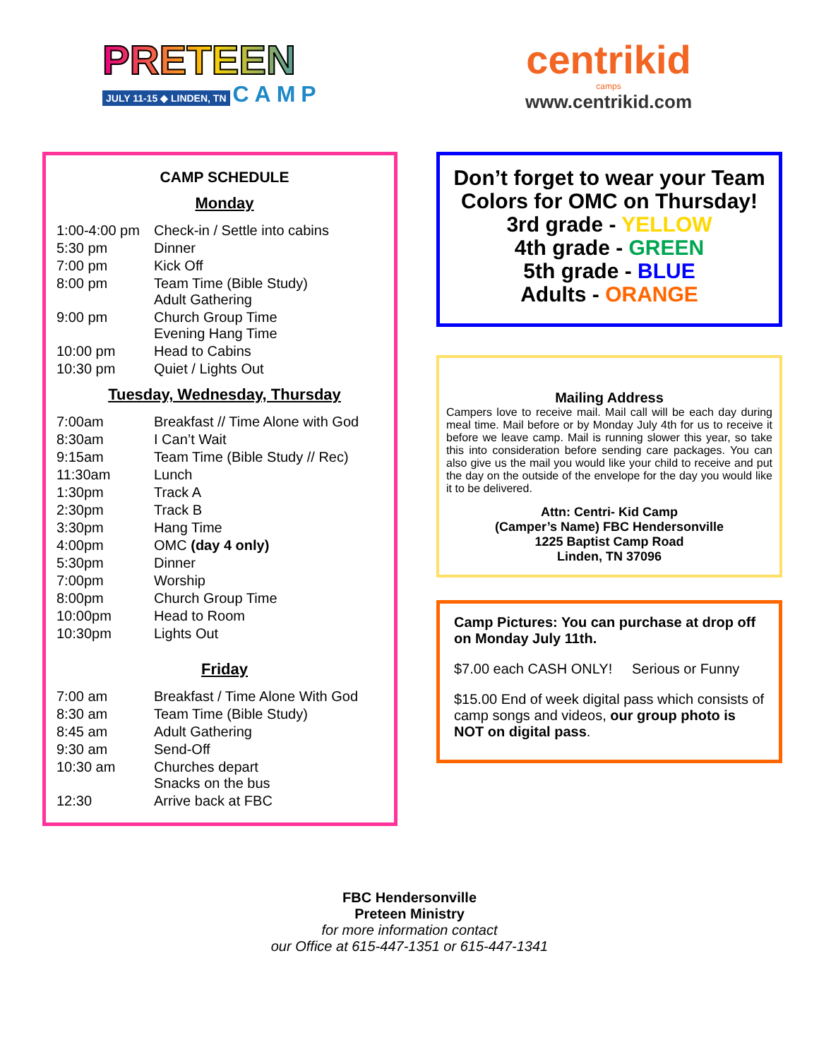PRETEEN
JULY 11-15 ◆ LINDEN, TN CAMP
centrikid
camps
www.centrikid.com
CAMP SCHEDULE
Monday
| 1:00-4:00 pm | Check-in / Settle into cabins |
| 5:30 pm | Dinner |
| 7:00 pm | Kick Off |
| 8:00 pm | Team Time (Bible Study) Adult Gathering |
| 9:00 pm | Church Group Time Evening Hang Time |
| 10:00 pm | Head to Cabins |
| 10:30 pm | Quiet / Lights Out |
Tuesday, Wednesday, Thursday
| 7:00am | Breakfast // Time Alone with God |
| 8:30am | I Can’t Wait |
| 9:15am | Team Time (Bible Study // Rec) |
| 11:30am | Lunch |
| 1:30pm | Track A |
| 2:30pm | Track B |
| 3:30pm | Hang Time |
| 4:00pm | OMC (day 4 only) |
| 5:30pm | Dinner |
| 7:00pm | Worship |
| 8:00pm | Church Group Time |
| 10:00pm | Head to Room |
| 10:30pm | Lights Out |
Friday
| 7:00 am | Breakfast / Time Alone With God |
| 8:30 am | Team Time (Bible Study) |
| 8:45 am | Adult Gathering |
| 9:30 am | Send-Off |
| 10:30 am | Churches depart Snacks on the bus |
| 12:30 | Arrive back at FBC |
Don’t forget to wear your Team Colors for OMC on Thursday!
3rd grade - YELLOW
4th grade - GREEN
5th grade - BLUE
Adults - ORANGE
Mailing Address
Campers love to receive mail. Mail call will be each day during meal time. Mail before or by Monday July 4th for us to receive it before we leave camp. Mail is running slower this year, so take this into consideration before sending care packages. You can also give us the mail you would like your child to receive and put the day on the outside of the envelope for the day you would like it to be delivered.
Attn: Centri- Kid Camp
(Camper’s Name) FBC Hendersonville
1225 Baptist Camp Road
Linden, TN 37096
Camp Pictures: You can purchase at drop off on Monday July 11th.
$7.00 each CASH ONLY! Serious or Funny
$15.00 End of week digital pass which consists of camp songs and videos, our group photo is NOT on digital pass.
FBC Hendersonville
Preteen Ministry
for more information contact
our Office at 615-447-1351 or 615-447-1341